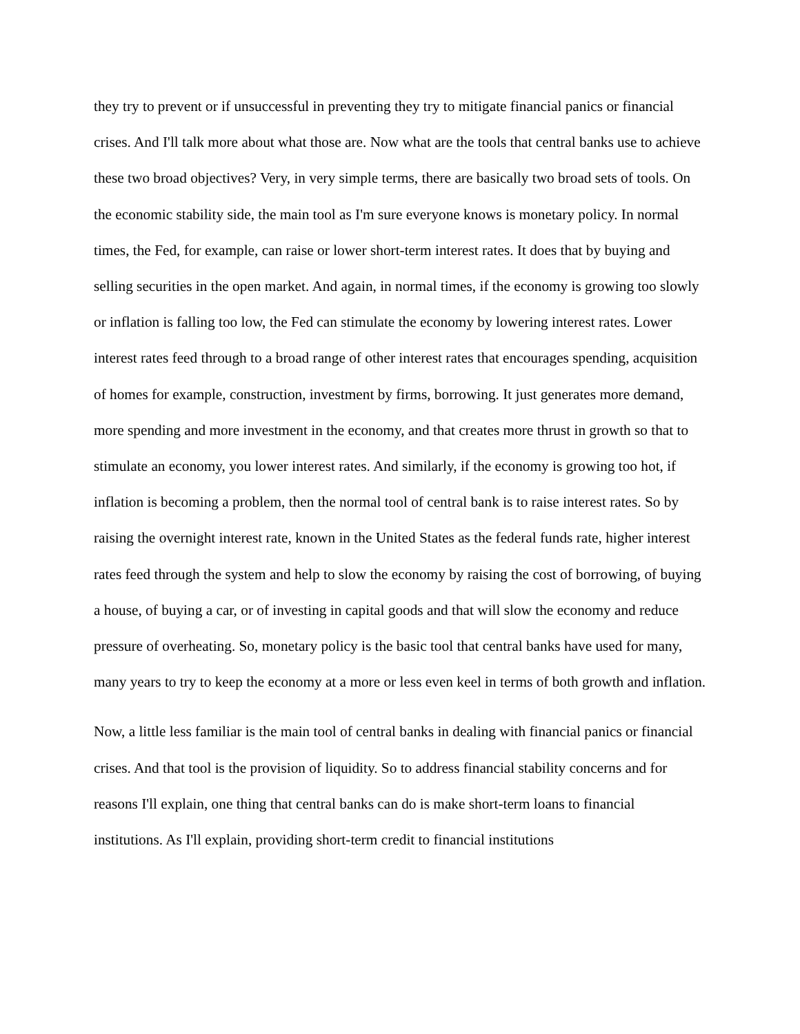they try to prevent or if unsuccessful in preventing they try to mitigate financial panics or financial crises. And I'll talk more about what those are. Now what are the tools that central banks use to achieve these two broad objectives? Very, in very simple terms, there are basically two broad sets of tools. On the economic stability side, the main tool as I'm sure everyone knows is monetary policy. In normal times, the Fed, for example, can raise or lower short-term interest rates. It does that by buying and selling securities in the open market. And again, in normal times, if the economy is growing too slowly or inflation is falling too low, the Fed can stimulate the economy by lowering interest rates. Lower interest rates feed through to a broad range of other interest rates that encourages spending, acquisition of homes for example, construction, investment by firms, borrowing. It just generates more demand, more spending and more investment in the economy, and that creates more thrust in growth so that to stimulate an economy, you lower interest rates. And similarly, if the economy is growing too hot, if inflation is becoming a problem, then the normal tool of central bank is to raise interest rates. So by raising the overnight interest rate, known in the United States as the federal funds rate, higher interest rates feed through the system and help to slow the economy by raising the cost of borrowing, of buying a house, of buying a car, or of investing in capital goods and that will slow the economy and reduce pressure of overheating. So, monetary policy is the basic tool that central banks have used for many, many years to try to keep the economy at a more or less even keel in terms of both growth and inflation.
Now, a little less familiar is the main tool of central banks in dealing with financial panics or financial crises. And that tool is the provision of liquidity. So to address financial stability concerns and for reasons I'll explain, one thing that central banks can do is make short-term loans to financial institutions. As I'll explain, providing short-term credit to financial institutions